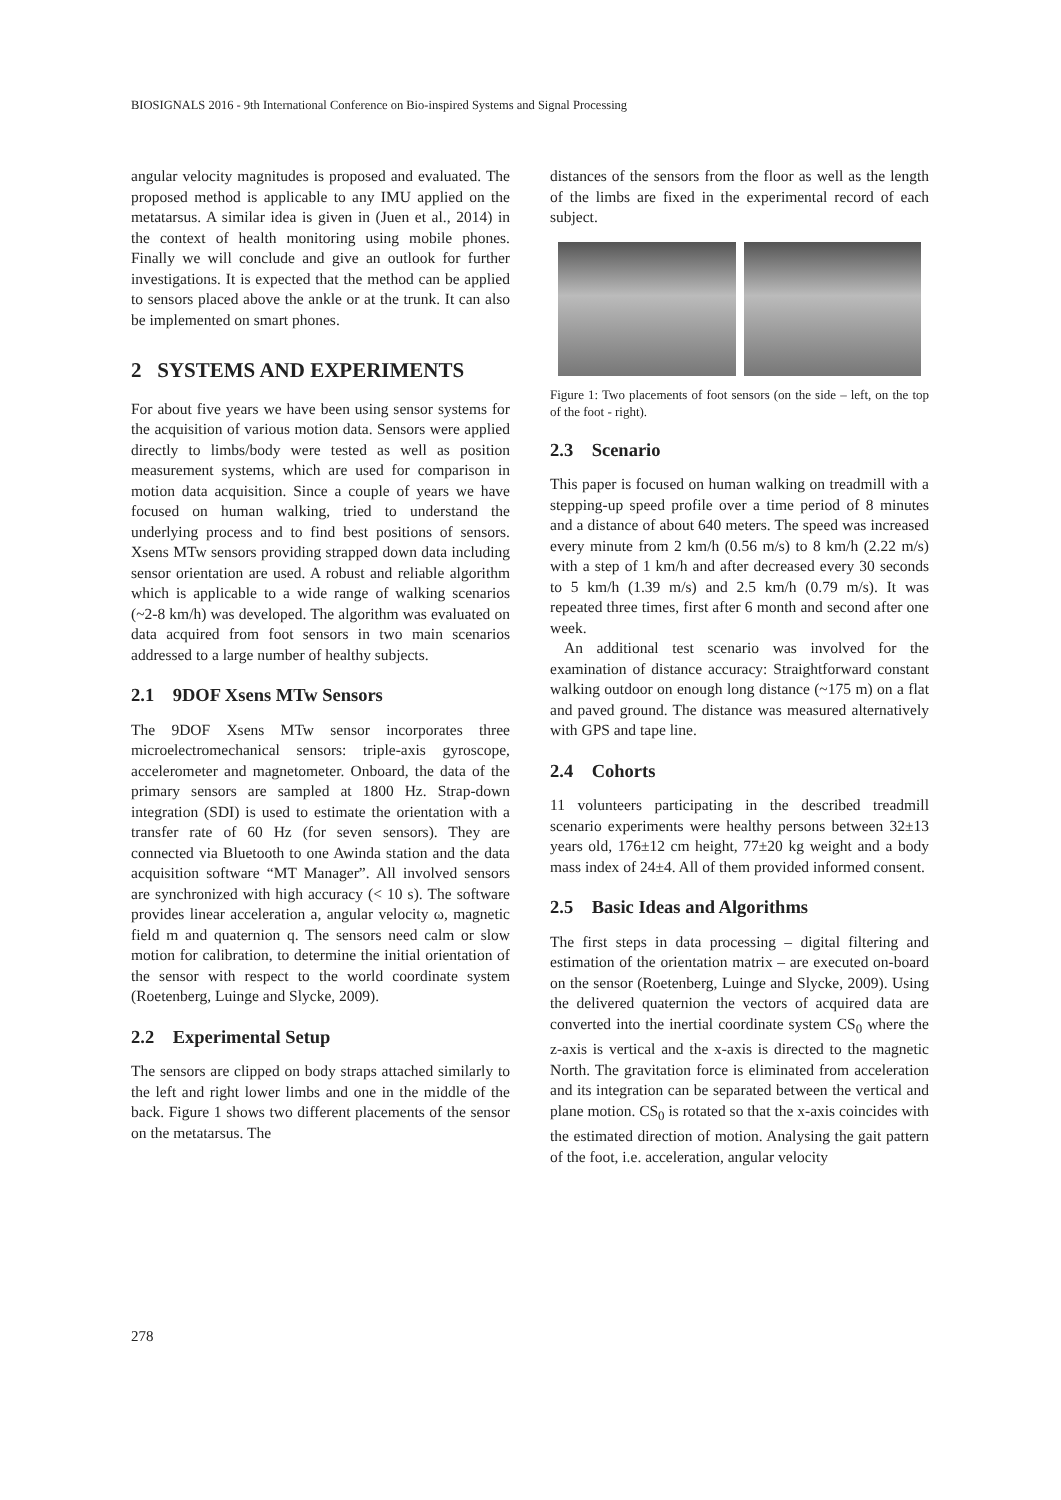BIOSIGNALS 2016 - 9th International Conference on Bio-inspired Systems and Signal Processing
angular velocity magnitudes is proposed and evaluated. The proposed method is applicable to any IMU applied on the metatarsus. A similar idea is given in (Juen et al., 2014) in the context of health monitoring using mobile phones. Finally we will conclude and give an outlook for further investigations. It is expected that the method can be applied to sensors placed above the ankle or at the trunk. It can also be implemented on smart phones.
2 SYSTEMS AND EXPERIMENTS
For about five years we have been using sensor systems for the acquisition of various motion data. Sensors were applied directly to limbs/body were tested as well as position measurement systems, which are used for comparison in motion data acquisition. Since a couple of years we have focused on human walking, tried to understand the underlying process and to find best positions of sensors. Xsens MTw sensors providing strapped down data including sensor orientation are used. A robust and reliable algorithm which is applicable to a wide range of walking scenarios (~2-8 km/h) was developed. The algorithm was evaluated on data acquired from foot sensors in two main scenarios addressed to a large number of healthy subjects.
2.1 9DOF Xsens MTw Sensors
The 9DOF Xsens MTw sensor incorporates three microelectromechanical sensors: triple-axis gyroscope, accelerometer and magnetometer. Onboard, the data of the primary sensors are sampled at 1800 Hz. Strap-down integration (SDI) is used to estimate the orientation with a transfer rate of 60 Hz (for seven sensors). They are connected via Bluetooth to one Awinda station and the data acquisition software “MT Manager”. All involved sensors are synchronized with high accuracy (< 10 s). The software provides linear acceleration a, angular velocity ω, magnetic field m and quaternion q. The sensors need calm or slow motion for calibration, to determine the initial orientation of the sensor with respect to the world coordinate system (Roetenberg, Luinge and Slycke, 2009).
2.2 Experimental Setup
The sensors are clipped on body straps attached similarly to the left and right lower limbs and one in the middle of the back. Figure 1 shows two different placements of the sensor on the metatarsus. The
distances of the sensors from the floor as well as the length of the limbs are fixed in the experimental record of each subject.
Figure 1: Two placements of foot sensors (on the side – left, on the top of the foot - right).
2.3 Scenario
This paper is focused on human walking on treadmill with a stepping-up speed profile over a time period of 8 minutes and a distance of about 640 meters. The speed was increased every minute from 2 km/h (0.56 m/s) to 8 km/h (2.22 m/s) with a step of 1 km/h and after decreased every 30 seconds to 5 km/h (1.39 m/s) and 2.5 km/h (0.79 m/s). It was repeated three times, first after 6 month and second after one week.
An additional test scenario was involved for the examination of distance accuracy: Straightforward constant walking outdoor on enough long distance (~175 m) on a flat and paved ground. The distance was measured alternatively with GPS and tape line.
2.4 Cohorts
11 volunteers participating in the described treadmill scenario experiments were healthy persons between 32±13 years old, 176±12 cm height, 77±20 kg weight and a body mass index of 24±4. All of them provided informed consent.
2.5 Basic Ideas and Algorithms
The first steps in data processing – digital filtering and estimation of the orientation matrix – are executed on-board on the sensor (Roetenberg, Luinge and Slycke, 2009). Using the delivered quaternion the vectors of acquired data are converted into the inertial coordinate system CS<sub>0</sub> where the z-axis is vertical and the x-axis is directed to the magnetic North. The gravitation force is eliminated from acceleration and its integration can be separated between the vertical and plane motion. CS<sub>0</sub> is rotated so that the x-axis coincides with the estimated direction of motion. Analysing the gait pattern of the foot, i.e. acceleration, angular velocity
278